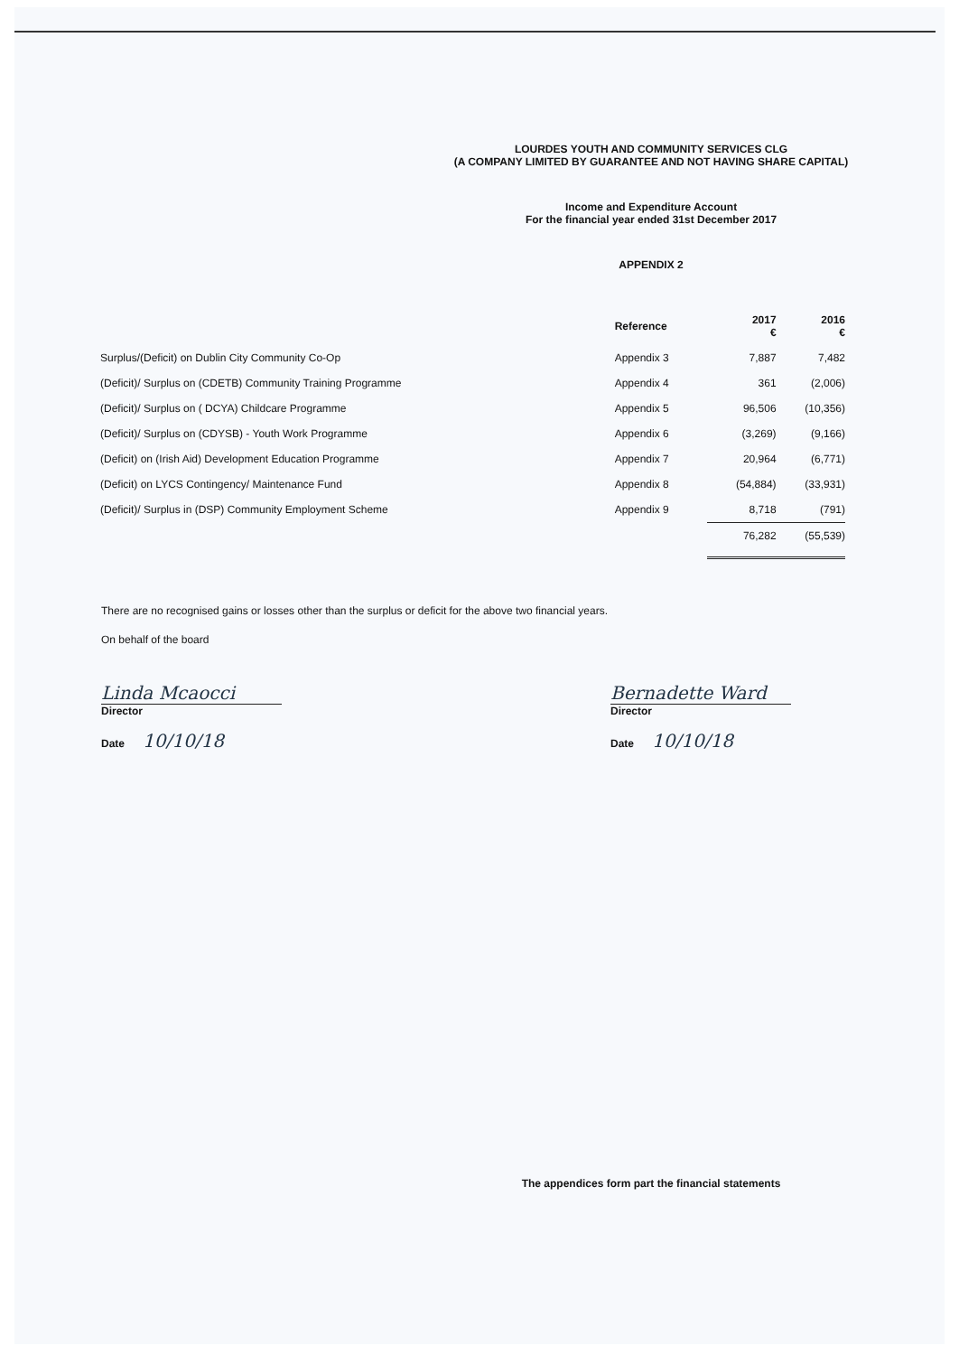LOURDES YOUTH AND COMMUNITY SERVICES CLG
(A COMPANY LIMITED BY GUARANTEE AND NOT HAVING SHARE CAPITAL)
Income and Expenditure Account
For the financial year ended 31st December 2017
APPENDIX 2
| | Reference | 2017 € | 2016 € |
| --- | --- | --- | --- |
| Surplus/(Deficit) on Dublin City Community Co-Op | Appendix 3 | 7,887 | 7,482 |
| (Deficit)/ Surplus on (CDETB) Community Training Programme | Appendix 4 | 361 | (2,006) |
| (Deficit)/ Surplus on ( DCYA) Childcare Programme | Appendix 5 | 96,506 | (10,356) |
| (Deficit)/ Surplus on (CDYSB) - Youth Work Programme | Appendix 6 | (3,269) | (9,166) |
| (Deficit) on (Irish Aid) Development Education Programme | Appendix 7 | 20,964 | (6,771) |
| (Deficit) on LYCS Contingency/ Maintenance Fund | Appendix 8 | (54,884) | (33,931) |
| (Deficit)/ Surplus in (DSP) Community Employment Scheme | Appendix 9 | 8,718 | (791) |
| | | 76,282 | (55,539) |
There are no recognised gains or losses other than the surplus or deficit for the above two financial years.
On behalf of the board
Linda Mcaocci
Director
Date 10/10/18
Bernadette Ward
Director
Date 10/10/18
The appendices form part the financial statements